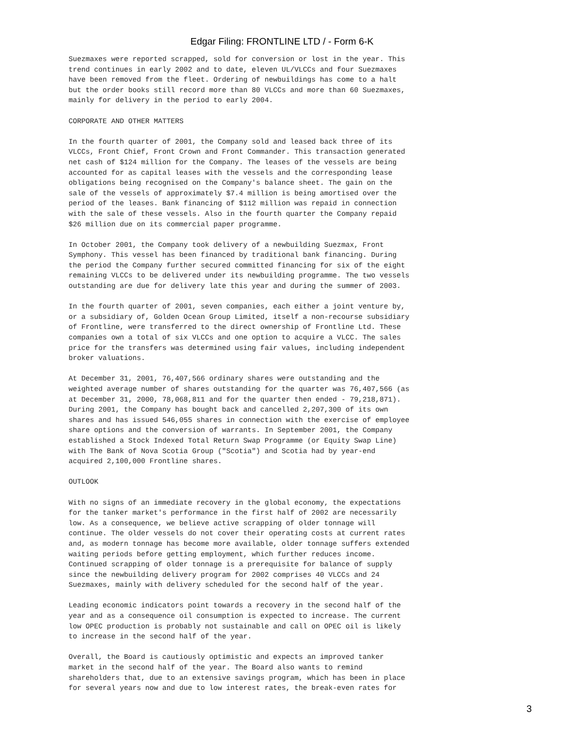Edgar Filing: FRONTLINE LTD / - Form 6-K
Suezmaxes were reported scrapped, sold for conversion or lost in the year. This trend continues in early 2002 and to date, eleven UL/VLCCs and four Suezmaxes have been removed from the fleet. Ordering of newbuildings has come to a halt but the order books still record more than 80 VLCCs and more than 60 Suezmaxes, mainly for delivery in the period to early 2004.
CORPORATE AND OTHER MATTERS
In the fourth quarter of 2001, the Company sold and leased back three of its VLCCs, Front Chief, Front Crown and Front Commander. This transaction generated net cash of $124 million for the Company. The leases of the vessels are being accounted for as capital leases with the vessels and the corresponding lease obligations being recognised on the Company's balance sheet. The gain on the sale of the vessels of approximately $7.4 million is being amortised over the period of the leases. Bank financing of $112 million was repaid in connection with the sale of these vessels. Also in the fourth quarter the Company repaid $26 million due on its commercial paper programme.
In October 2001, the Company took delivery of a newbuilding Suezmax, Front Symphony. This vessel has been financed by traditional bank financing. During the period the Company further secured committed financing for six of the eight remaining VLCCs to be delivered under its newbuilding programme. The two vessels outstanding are due for delivery late this year and during the summer of 2003.
In the fourth quarter of 2001, seven companies, each either a joint venture by, or a subsidiary of, Golden Ocean Group Limited, itself a non-recourse subsidiary of Frontline, were transferred to the direct ownership of Frontline Ltd. These companies own a total of six VLCCs and one option to acquire a VLCC. The sales price for the transfers was determined using fair values, including independent broker valuations.
At December 31, 2001, 76,407,566 ordinary shares were outstanding and the weighted average number of shares outstanding for the quarter was 76,407,566 (as at December 31, 2000, 78,068,811 and for the quarter then ended - 79,218,871). During 2001, the Company has bought back and cancelled 2,207,300 of its own shares and has issued 546,055 shares in connection with the exercise of employee share options and the conversion of warrants. In September 2001, the Company established a Stock Indexed Total Return Swap Programme (or Equity Swap Line) with The Bank of Nova Scotia Group ("Scotia") and Scotia had by year-end acquired 2,100,000 Frontline shares.
OUTLOOK
With no signs of an immediate recovery in the global economy, the expectations for the tanker market's performance in the first half of 2002 are necessarily low. As a consequence, we believe active scrapping of older tonnage will continue. The older vessels do not cover their operating costs at current rates and, as modern tonnage has become more available, older tonnage suffers extended waiting periods before getting employment, which further reduces income. Continued scrapping of older tonnage is a prerequisite for balance of supply since the newbuilding delivery program for 2002 comprises 40 VLCCs and 24 Suezmaxes, mainly with delivery scheduled for the second half of the year.
Leading economic indicators point towards a recovery in the second half of the year and as a consequence oil consumption is expected to increase. The current low OPEC production is probably not sustainable and call on OPEC oil is likely to increase in the second half of the year.
Overall, the Board is cautiously optimistic and expects an improved tanker market in the second half of the year. The Board also wants to remind shareholders that, due to an extensive savings program, which has been in place for several years now and due to low interest rates, the break-even rates for
3